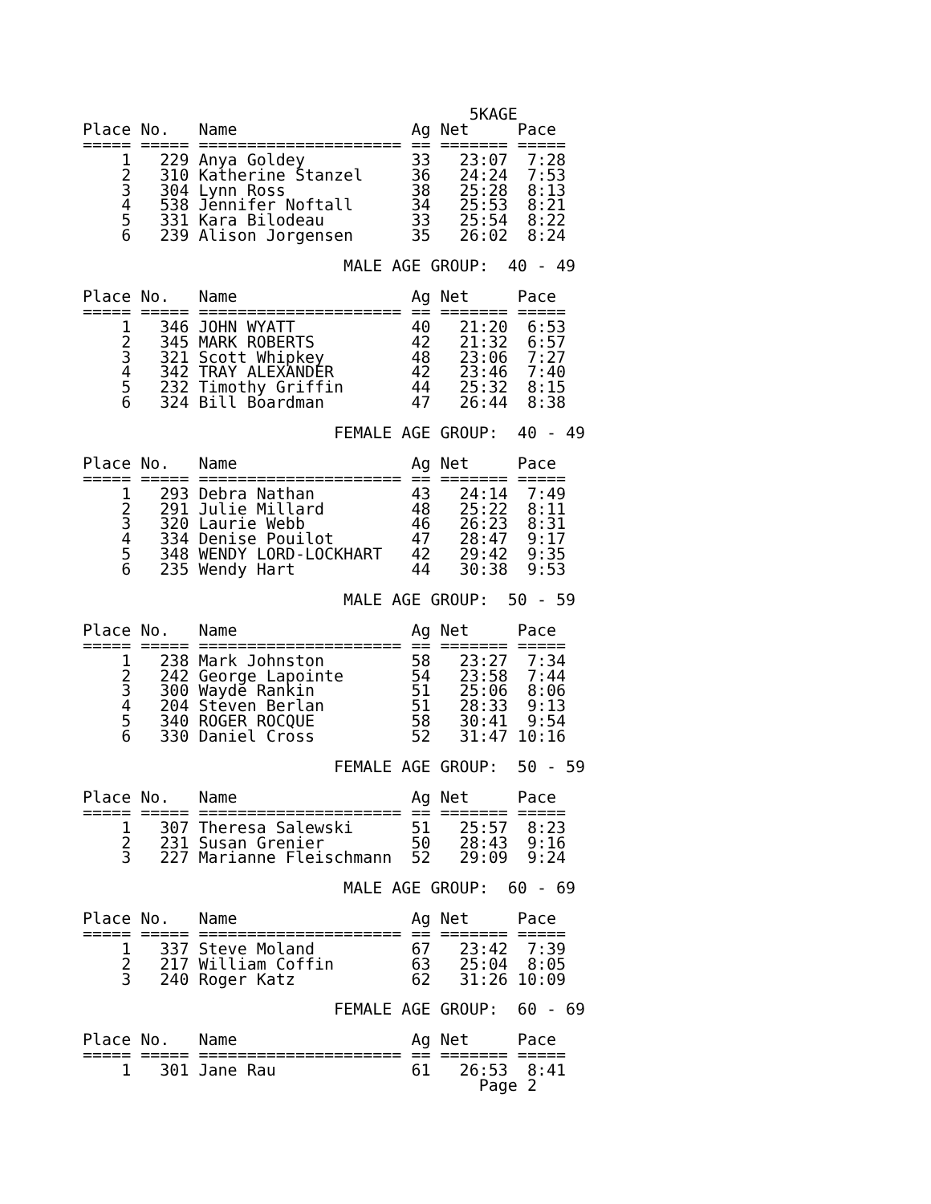5KAGE
Place No.   Name                  Ag Net     Pace
===== ===== ===================== == ======= =====
    1   229 Anya Goldey           33   23:07  7:28
    2   310 Katherine Stanzel     36   24:24  7:53
    3   304 Lynn Ross             38   25:28  8:13
    4   538 Jennifer Noftall      34   25:53  8:21
    5   331 Kara Bilodeau         33   25:54  8:22
    6   239 Alison Jorgensen      35   26:02  8:24

                           MALE AGE GROUP:  40 - 49

Place No.   Name                  Ag Net     Pace
===== ===== ===================== == ======= =====
    1   346 JOHN WYATT            40   21:20  6:53
    2   345 MARK ROBERTS          42   21:32  6:57
    3   321 Scott Whipkey         48   23:06  7:27
    4   342 TRAY ALEXANDER        42   23:46  7:40
    5   232 Timothy Griffin       44   25:32  8:15
    6   324 Bill Boardman         47   26:44  8:38

                          FEMALE AGE GROUP:  40 - 49

Place No.   Name                  Ag Net     Pace
===== ===== ===================== == ======= =====
    1   293 Debra Nathan          43   24:14  7:49
    2   291 Julie Millard         48   25:22  8:11
    3   320 Laurie Webb           46   26:23  8:31
    4   334 Denise Pouilot        47   28:47  9:17
    5   348 WENDY LORD-LOCKHART   42   29:42  9:35
    6   235 Wendy Hart            44   30:38  9:53

                           MALE AGE GROUP:  50 - 59

Place No.   Name                  Ag Net     Pace
===== ===== ===================== == ======= =====
    1   238 Mark Johnston         58   23:27  7:34
    2   242 George Lapointe       54   23:58  7:44
    3   300 Wayde Rankin          51   25:06  8:06
    4   204 Steven Berlan         51   28:33  9:13
    5   340 ROGER ROCQUE          58   30:41  9:54
    6   330 Daniel Cross          52   31:47 10:16

                          FEMALE AGE GROUP:  50 - 59

Place No.   Name                  Ag Net     Pace
===== ===== ===================== == ======= =====
    1   307 Theresa Salewski      51   25:57  8:23
    2   231 Susan Grenier         50   28:43  9:16
    3   227 Marianne Fleischmann  52   29:09  9:24

                           MALE AGE GROUP:  60 - 69

Place No.   Name                  Ag Net     Pace
===== ===== ===================== == ======= =====
    1   337 Steve Moland          67   23:42  7:39
    2   217 William Coffin        63   25:04  8:05
    3   240 Roger Katz            62   31:26 10:09

                          FEMALE AGE GROUP:  60 - 69

Place No.   Name                  Ag Net     Pace
===== ===== ===================== == ======= =====
    1   301 Jane Rau              61   26:53  8:41
                                         Page 2